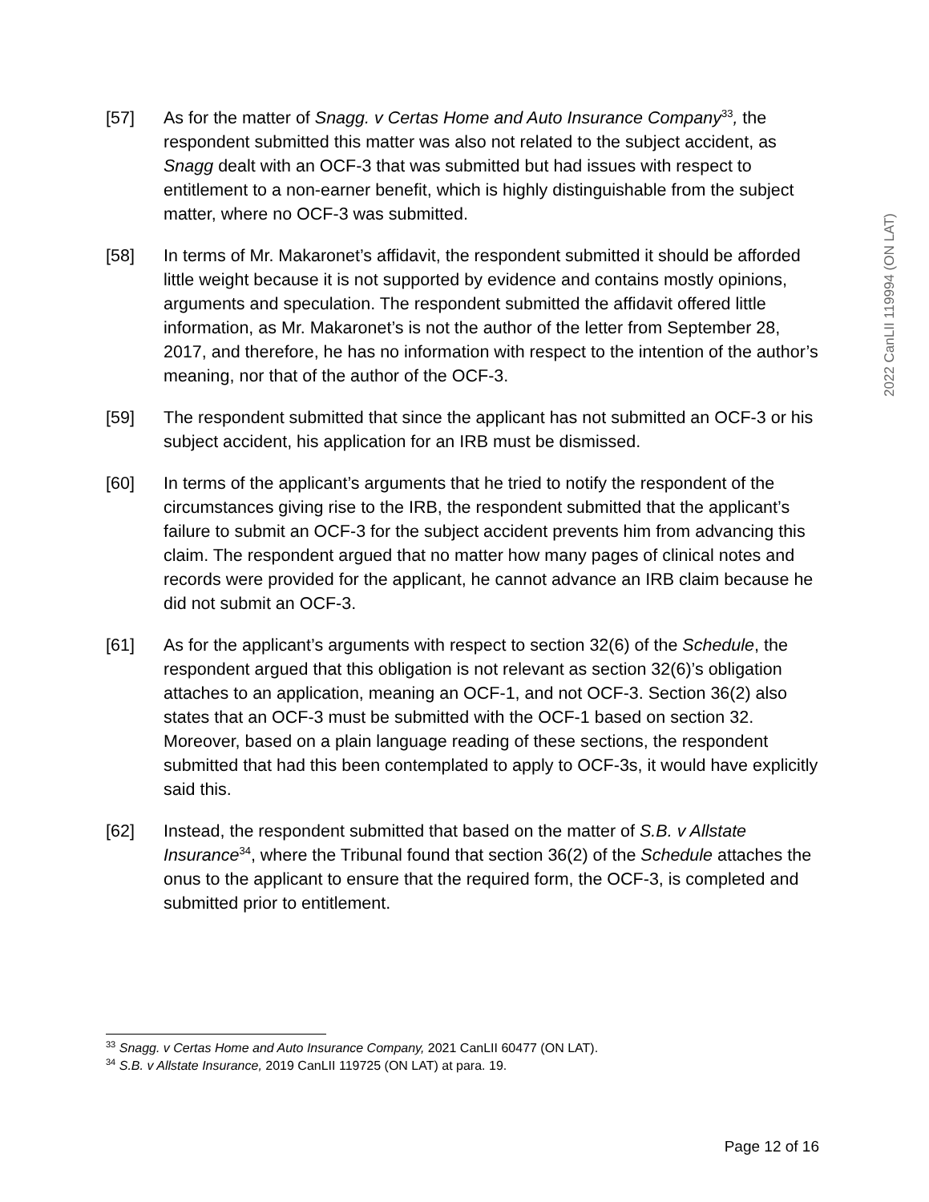2022 CanLII 119994 (ON LAT)
[57] As for the matter of Snagg. v Certas Home and Auto Insurance Company<sup>33</sup>, the respondent submitted this matter was also not related to the subject accident, as Snagg dealt with an OCF-3 that was submitted but had issues with respect to entitlement to a non-earner benefit, which is highly distinguishable from the subject matter, where no OCF-3 was submitted.
[58] In terms of Mr. Makaronet’s affidavit, the respondent submitted it should be afforded little weight because it is not supported by evidence and contains mostly opinions, arguments and speculation. The respondent submitted the affidavit offered little information, as Mr. Makaronet’s is not the author of the letter from September 28, 2017, and therefore, he has no information with respect to the intention of the author’s meaning, nor that of the author of the OCF-3.
[59] The respondent submitted that since the applicant has not submitted an OCF-3 or his subject accident, his application for an IRB must be dismissed.
[60] In terms of the applicant’s arguments that he tried to notify the respondent of the circumstances giving rise to the IRB, the respondent submitted that the applicant’s failure to submit an OCF-3 for the subject accident prevents him from advancing this claim. The respondent argued that no matter how many pages of clinical notes and records were provided for the applicant, he cannot advance an IRB claim because he did not submit an OCF-3.
[61] As for the applicant’s arguments with respect to section 32(6) of the Schedule, the respondent argued that this obligation is not relevant as section 32(6)’s obligation attaches to an application, meaning an OCF-1, and not OCF-3. Section 36(2) also states that an OCF-3 must be submitted with the OCF-1 based on section 32. Moreover, based on a plain language reading of these sections, the respondent submitted that had this been contemplated to apply to OCF-3s, it would have explicitly said this.
[62] Instead, the respondent submitted that based on the matter of S.B. v Allstate Insurance<sup>34</sup>, where the Tribunal found that section 36(2) of the Schedule attaches the onus to the applicant to ensure that the required form, the OCF-3, is completed and submitted prior to entitlement.
<sup>33</sup> Snagg. v Certas Home and Auto Insurance Company, 2021 CanLII 60477 (ON LAT).
<sup>34</sup> S.B. v Allstate Insurance, 2019 CanLII 119725 (ON LAT) at para. 19.
Page 12 of 16